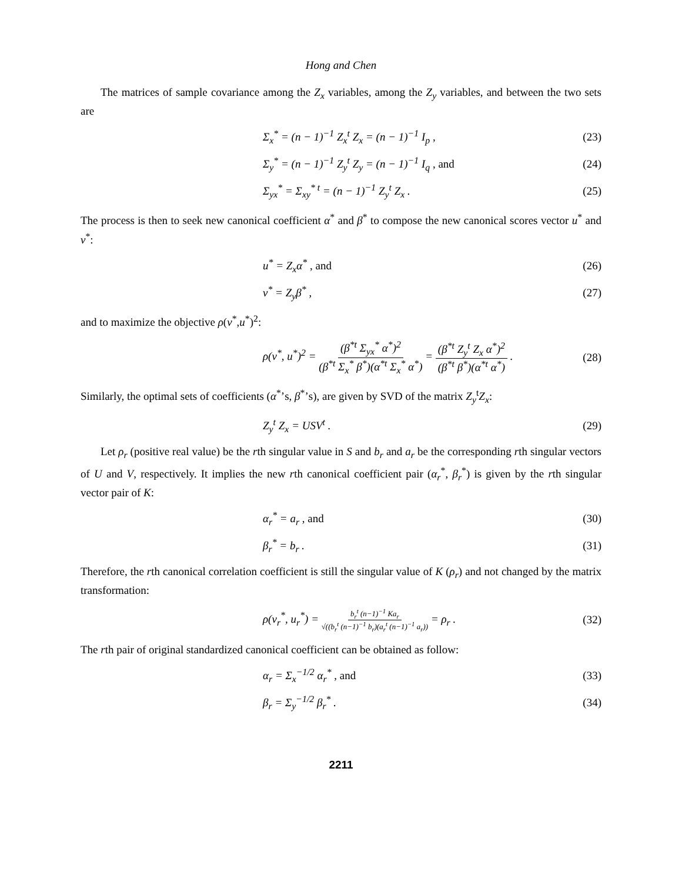Hong and Chen
The matrices of sample covariance among the Z<sub>x</sub> variables, among the Z<sub>y</sub> variables, and between the two sets are
Σ<sub>x</sub><sup>*</sup> = (n − 1)<sup>−1</sup> Z<sub>x</sub><sup>t</sup> Z<sub>x</sub> = (n − 1)<sup>−1</sup> I<sub>p</sub> , (23)
Σ<sub>y</sub><sup>*</sup> = (n − 1)<sup>−1</sup> Z<sub>y</sub><sup>t</sup> Z<sub>y</sub> = (n − 1)<sup>−1</sup> I<sub>q</sub> , and (24)
Σ<sub>yx</sub><sup>*</sup> = Σ<sub>xy</sub><sup>* t</sup> = (n − 1)<sup>−1</sup> Z<sub>y</sub><sup>t</sup> Z<sub>x</sub> . (25)
The process is then to seek new canonical coefficient α<sup>*</sup> and β<sup>*</sup> to compose the new canonical scores vector u<sup>*</sup> and v<sup>*</sup>:
u<sup>*</sup> = Z<sub>x</sub>α<sup>*</sup> , and (26)
v<sup>*</sup> = Z<sub>y</sub>β<sup>*</sup> , (27)
and to maximize the objective ρ(v<sup>*</sup>,u<sup>*</sup>)<sup>2</sup>:
ρ(v<sup>*</sup>, u<sup>*</sup>)<sup>2</sup> = (β<sup>*t</sup> Σ<sub>yx</sub><sup>*</sup> α<sup>*</sup>)<sup>2</sup> (β<sup>*t</sup> Σ<sub>x</sub><sup>*</sup> β<sup>*</sup>)(α<sup>*t</sup> Σ<sub>x</sub><sup>*</sup> α<sup>*</sup>) = (β<sup>*t</sup> Z<sub>y</sub><sup>t</sup> Z<sub>x</sub> α<sup>*</sup>)<sup>2</sup> (β<sup>*t</sup> β<sup>*</sup>)(α<sup>*t</sup> α<sup>*</sup>) . (28)
Similarly, the optimal sets of coefficients (α<sup>*</sup>’s, β<sup>*</sup>’s), are given by SVD of the matrix Z<sub>y</sub><sup>t</sup>Z<sub>x</sub>:
Z<sub>y</sub><sup>t</sup> Z<sub>x</sub> = USV<sup>t</sup> . (29)
Let ρ<sub>r</sub> (positive real value) be the rth singular value in S and b<sub>r</sub> and a<sub>r</sub> be the corresponding rth singular vectors of U and V, respectively. It implies the new rth canonical coefficient pair (α<sub>r</sub><sup>*</sup>, β<sub>r</sub><sup>*</sup>) is given by the rth singular vector pair of K:
α<sub>r</sub><sup>*</sup> = a<sub>r</sub> , and (30)
β<sub>r</sub><sup>*</sup> = b<sub>r</sub> . (31)
Therefore, the rth canonical correlation coefficient is still the singular value of K (ρ<sub>r</sub>) and not changed by the matrix transformation:
ρ(v<sub>r</sub><sup>*</sup>, u<sub>r</sub><sup>*</sup>) = b<sub>r</sub><sup>t</sup> (n−1)<sup>−1</sup> Ka<sub>r</sub> √((b<sub>r</sub><sup>t</sup> (n−1)<sup>−1</sup> b<sub>r</sub>)(a<sub>r</sub><sup>t</sup> (n−1)<sup>−1</sup> a<sub>r</sub>)) = ρ<sub>r</sub> . (32)
The rth pair of original standardized canonical coefficient can be obtained as follow:
α<sub>r</sub> = Σ<sub>x</sub><sup>−1/2</sup> α<sub>r</sub><sup>*</sup> , and (33)
β<sub>r</sub> = Σ<sub>y</sub><sup>−1/2</sup> β<sub>r</sub><sup>*</sup> . (34)
2211